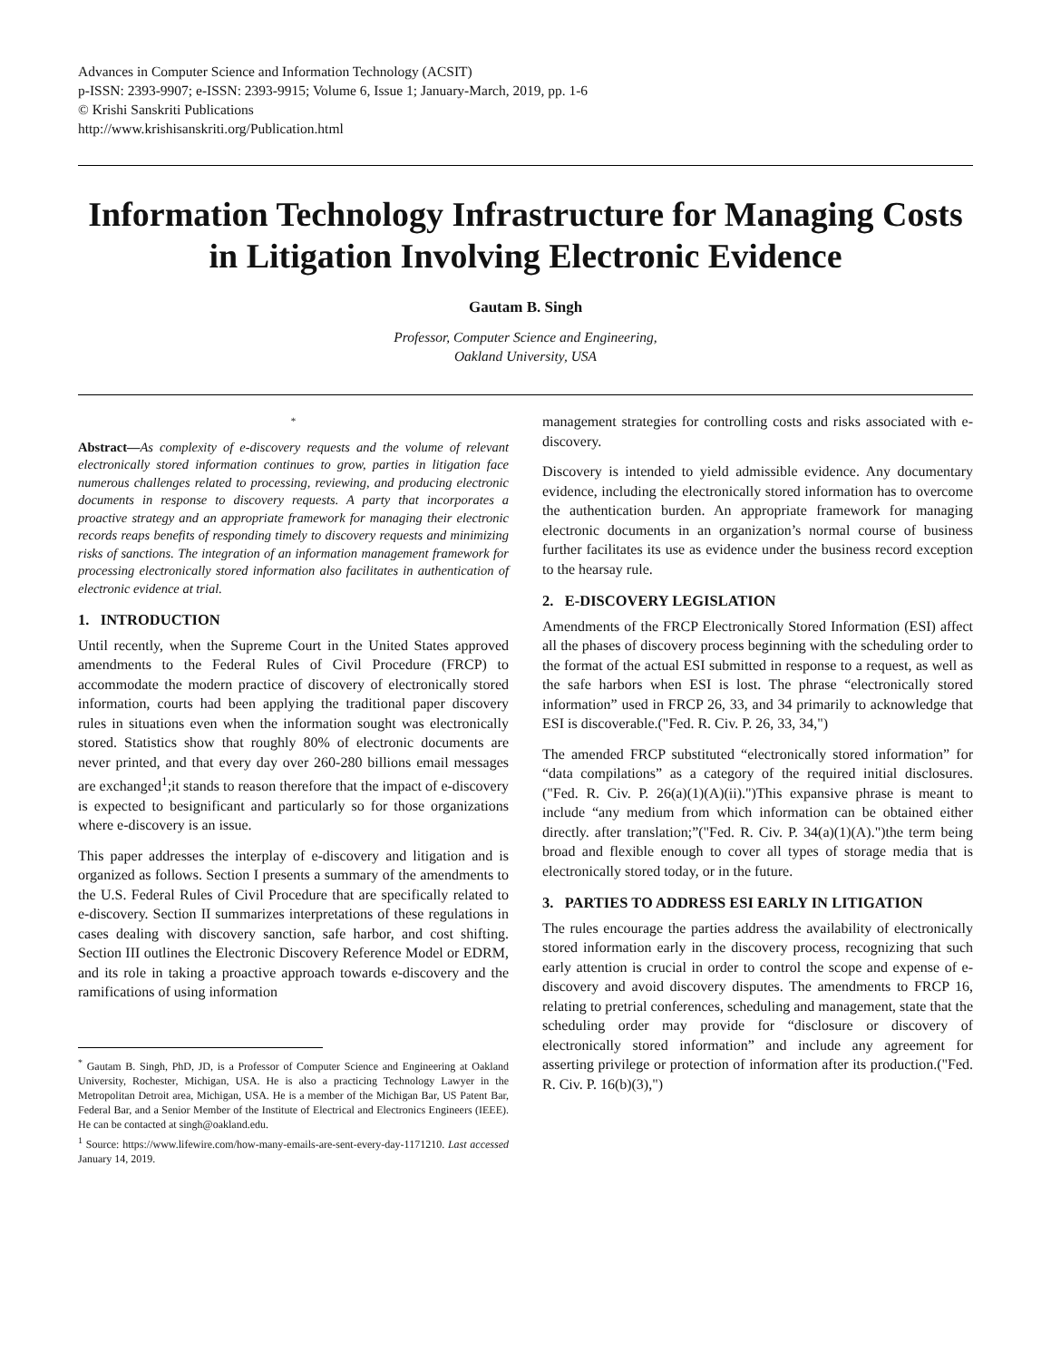Advances in Computer Science and Information Technology (ACSIT)
p-ISSN: 2393-9907; e-ISSN: 2393-9915; Volume 6, Issue 1; January-March, 2019, pp. 1-6
© Krishi Sanskriti Publications
http://www.krishisanskriti.org/Publication.html
Information Technology Infrastructure for Managing Costs in Litigation Involving Electronic Evidence
Gautam B. Singh
Professor, Computer Science and Engineering,
Oakland University, USA
*
Abstract—As complexity of e-discovery requests and the volume of relevant electronically stored information continues to grow, parties in litigation face numerous challenges related to processing, reviewing, and producing electronic documents in response to discovery requests. A party that incorporates a proactive strategy and an appropriate framework for managing their electronic records reaps benefits of responding timely to discovery requests and minimizing risks of sanctions. The integration of an information management framework for processing electronically stored information also facilitates in authentication of electronic evidence at trial.
1. INTRODUCTION
Until recently, when the Supreme Court in the United States approved amendments to the Federal Rules of Civil Procedure (FRCP) to accommodate the modern practice of discovery of electronically stored information, courts had been applying the traditional paper discovery rules in situations even when the information sought was electronically stored. Statistics show that roughly 80% of electronic documents are never printed, and that every day over 260-280 billions email messages are exchanged<sup>1</sup>;it stands to reason therefore that the impact of e-discovery is expected to besignificant and particularly so for those organizations where e-discovery is an issue.
This paper addresses the interplay of e-discovery and litigation and is organized as follows. Section I presents a summary of the amendments to the U.S. Federal Rules of Civil Procedure that are specifically related to e-discovery. Section II summarizes interpretations of these regulations in cases dealing with discovery sanction, safe harbor, and cost shifting. Section III outlines the Electronic Discovery Reference Model or EDRM, and its role in taking a proactive approach towards e-discovery and the ramifications of using information
<sup>*</sup> Gautam B. Singh, PhD, JD, is a Professor of Computer Science and Engineering at Oakland University, Rochester, Michigan, USA. He is also a practicing Technology Lawyer in the Metropolitan Detroit area, Michigan, USA. He is a member of the Michigan Bar, US Patent Bar, Federal Bar, and a Senior Member of the Institute of Electrical and Electronics Engineers (IEEE). He can be contacted at singh@oakland.edu.
<sup>1</sup> Source: https://www.lifewire.com/how-many-emails-are-sent-every-day-1171210. Last accessed January 14, 2019.
management strategies for controlling costs and risks associated with e-discovery.
Discovery is intended to yield admissible evidence. Any documentary evidence, including the electronically stored information has to overcome the authentication burden. An appropriate framework for managing electronic documents in an organization’s normal course of business further facilitates its use as evidence under the business record exception to the hearsay rule.
2. E-DISCOVERY LEGISLATION
Amendments of the FRCP Electronically Stored Information (ESI) affect all the phases of discovery process beginning with the scheduling order to the format of the actual ESI submitted in response to a request, as well as the safe harbors when ESI is lost. The phrase “electronically stored information” used in FRCP 26, 33, and 34 primarily to acknowledge that ESI is discoverable.("Fed. R. Civ. P. 26, 33, 34,")
The amended FRCP substituted “electronically stored information” for “data compilations” as a category of the required initial disclosures. ("Fed. R. Civ. P. 26(a)(1)(A)(ii).")This expansive phrase is meant to include “any medium from which information can be obtained either directly. after translation;”("Fed. R. Civ. P. 34(a)(1)(A).")the term being broad and flexible enough to cover all types of storage media that is electronically stored today, or in the future.
3. PARTIES TO ADDRESS ESI EARLY IN LITIGATION
The rules encourage the parties address the availability of electronically stored information early in the discovery process, recognizing that such early attention is crucial in order to control the scope and expense of e-discovery and avoid discovery disputes. The amendments to FRCP 16, relating to pretrial conferences, scheduling and management, state that the scheduling order may provide for “disclosure or discovery of electronically stored information” and include any agreement for asserting privilege or protection of information after its production.("Fed. R. Civ. P. 16(b)(3),")